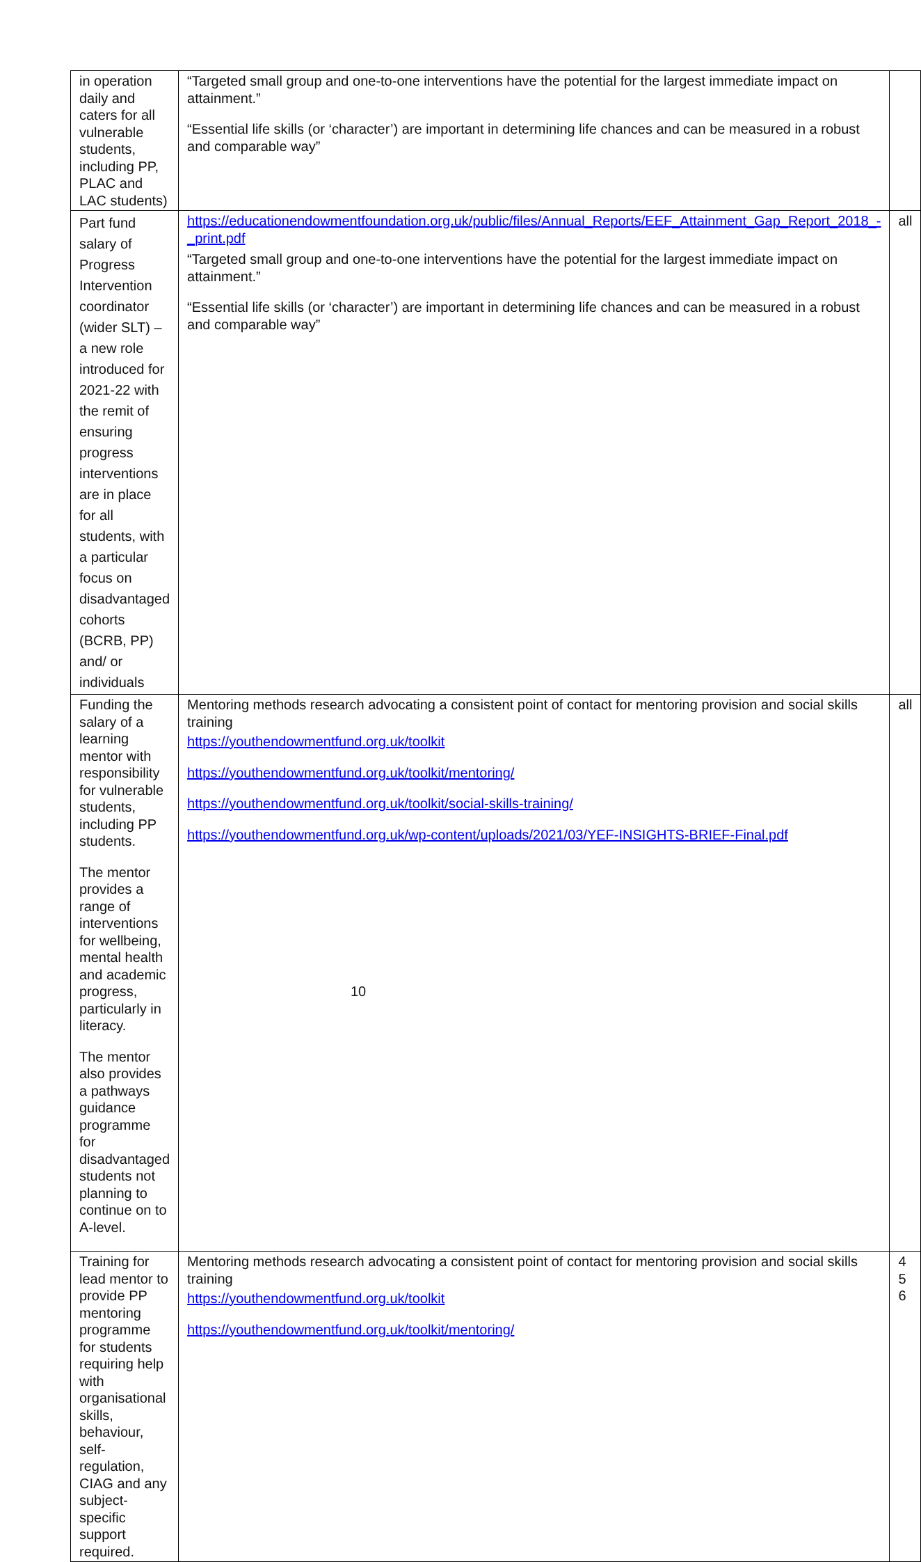| in operation daily and caters for all vulnerable students, including PP, PLAC and LAC students) | “Targeted small group and one-to-one interventions have the potential for the largest immediate impact on attainment.” “Essential life skills (or ‘character’) are important in determining life chances and can be measured in a robust and comparable way” | |
| Part fund salary of Progress Intervention coordinator (wider SLT) – a new role introduced for 2021-22 with the remit of ensuring progress interventions are in place for all students, with a particular focus on disadvantaged cohorts (BCRB, PP) and/ or individuals | https://educationendowmentfoundation.org.uk/public/files/Annual_Reports/EEF_Attainment_Gap_Report_2018_-_print.pdf “Targeted small group and one-to-one interventions have the potential for the largest immediate impact on attainment.” “Essential life skills (or ‘character’) are important in determining life chances and can be measured in a robust and comparable way” | all |
| Funding the salary of a learning mentor with responsibility for vulnerable students, including PP students. The mentor provides a range of interventions for wellbeing, mental health and academic progress, particularly in literacy. The mentor also provides a pathways guidance programme for disadvantaged students not planning to continue on to A-level. | Mentoring methods research advocating a consistent point of contact for mentoring provision and social skills training https://youthendowmentfund.org.uk/toolkit https://youthendowmentfund.org.uk/toolkit/mentoring/ https://youthendowmentfund.org.uk/toolkit/social-skills-training/ https://youthendowmentfund.org.uk/wp-content/uploads/2021/03/YEF-INSIGHTS-BRIEF-Final.pdf | all |
| Training for lead mentor to provide PP mentoring programme for students requiring help with organisational skills, behaviour, self-regulation, CIAG and any subject-specific support required. | Mentoring methods research advocating a consistent point of contact for mentoring provision and social skills training https://youthendowmentfund.org.uk/toolkit https://youthendowmentfund.org.uk/toolkit/mentoring/ | 4 5 6 |
10